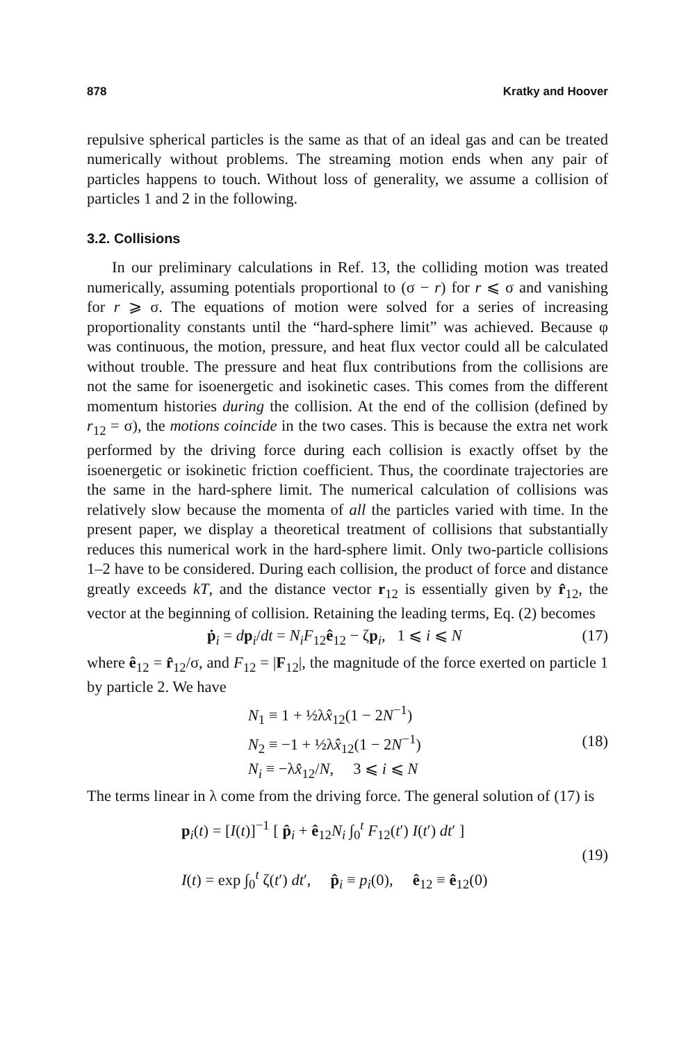878 Kratky and Hoover
repulsive spherical particles is the same as that of an ideal gas and can be treated numerically without problems. The streaming motion ends when any pair of particles happens to touch. Without loss of generality, we assume a collision of particles 1 and 2 in the following.
3.2. Collisions
In our preliminary calculations in Ref. 13, the colliding motion was treated numerically, assuming potentials proportional to (σ − r) for r ⩽ σ and vanishing for r ⩾ σ. The equations of motion were solved for a series of increasing proportionality constants until the “hard-sphere limit” was achieved. Because φ was continuous, the motion, pressure, and heat flux vector could all be calculated without trouble. The pressure and heat flux contributions from the collisions are not the same for isoenergetic and isokinetic cases. This comes from the different momentum histories during the collision. At the end of the collision (defined by r<sub>12</sub> = σ), the motions coincide in the two cases. This is because the extra net work performed by the driving force during each collision is exactly offset by the isoenergetic or isokinetic friction coefficient. Thus, the coordinate trajectories are the same in the hard-sphere limit. The numerical calculation of collisions was relatively slow because the momenta of all the particles varied with time. In the present paper, we display a theoretical treatment of collisions that substantially reduces this numerical work in the hard-sphere limit. Only two-particle collisions 1–2 have to be considered. During each collision, the product of force and distance greatly exceeds kT, and the distance vector r<sub>12</sub> is essentially given by r̂<sub>12</sub>, the vector at the beginning of collision. Retaining the leading terms, Eq. (2) becomes
ṗ<sub>i</sub> = dp<sub>i</sub>/dt = N<sub>i</sub>F<sub>12</sub>ê<sub>12</sub> − ζp<sub>i</sub>, 1 ⩽ i ⩽ N (17)
where ê<sub>12</sub> = r̂<sub>12</sub>/σ, and F<sub>12</sub> = |F<sub>12</sub>|, the magnitude of the force exerted on particle 1 by particle 2. We have
N<sub>1</sub> ≡ 1 + ½λx̂<sub>12</sub>(1 − 2N<sup>−1</sup>)
N<sub>2</sub> ≡ −1 + ½λx̂<sub>12</sub>(1 − 2N<sup>−1</sup>)
N<sub>i</sub> ≡ −λx̂<sub>12</sub>/N, 3 ⩽ i ⩽ N (18)
The terms linear in λ come from the driving force. The general solution of (17) is
p<sub>i</sub>(t) = [I(t)]<sup>−1</sup> [ p̂<sub>i</sub> + ê<sub>12</sub>N<sub>i</sub> ∫<sub>0</sub><sup>t</sup> F<sub>12</sub>(t′) I(t′) dt′ ]
I(t) = exp ∫<sub>0</sub><sup>t</sup> ζ(t′) dt′, p̂<sub>i</sub> ≡ p<sub>i</sub>(0), ê<sub>12</sub> ≡ ê<sub>12</sub>(0) (19)